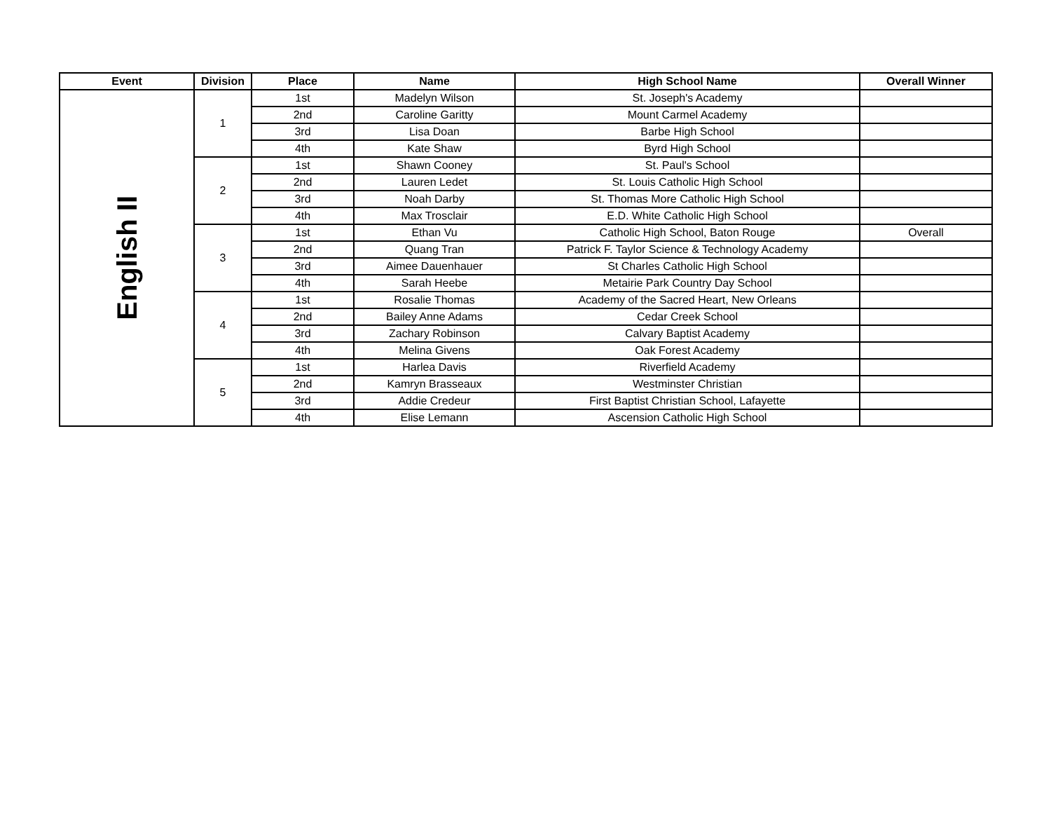| Event | Division | Place | Name | High School Name | Overall Winner |
| --- | --- | --- | --- | --- | --- |
| English II | 1 | 1st | Madelyn Wilson | St. Joseph's Academy | |
| | | 2nd | Caroline Garitty | Mount Carmel Academy | |
| | | 3rd | Lisa Doan | Barbe High School | |
| | | 4th | Kate Shaw | Byrd High School | |
| | 2 | 1st | Shawn Cooney | St. Paul's School | |
| | | 2nd | Lauren Ledet | St. Louis Catholic High School | |
| | | 3rd | Noah Darby | St. Thomas More Catholic High School | |
| | | 4th | Max Trosclair | E.D. White Catholic High School | |
| | 3 | 1st | Ethan Vu | Catholic High School, Baton Rouge | Overall |
| | | 2nd | Quang Tran | Patrick F. Taylor Science & Technology Academy | |
| | | 3rd | Aimee Dauenhauer | St Charles Catholic High School | |
| | | 4th | Sarah Heebe | Metairie Park Country Day School | |
| | 4 | 1st | Rosalie Thomas | Academy of the Sacred Heart, New Orleans | |
| | | 2nd | Bailey Anne Adams | Cedar Creek School | |
| | | 3rd | Zachary Robinson | Calvary Baptist Academy | |
| | | 4th | Melina Givens | Oak Forest Academy | |
| | 5 | 1st | Harlea Davis | Riverfield Academy | |
| | | 2nd | Kamryn Brasseaux | Westminster Christian | |
| | | 3rd | Addie Credeur | First Baptist Christian School, Lafayette | |
| | | 4th | Elise Lemann | Ascension Catholic High School | |